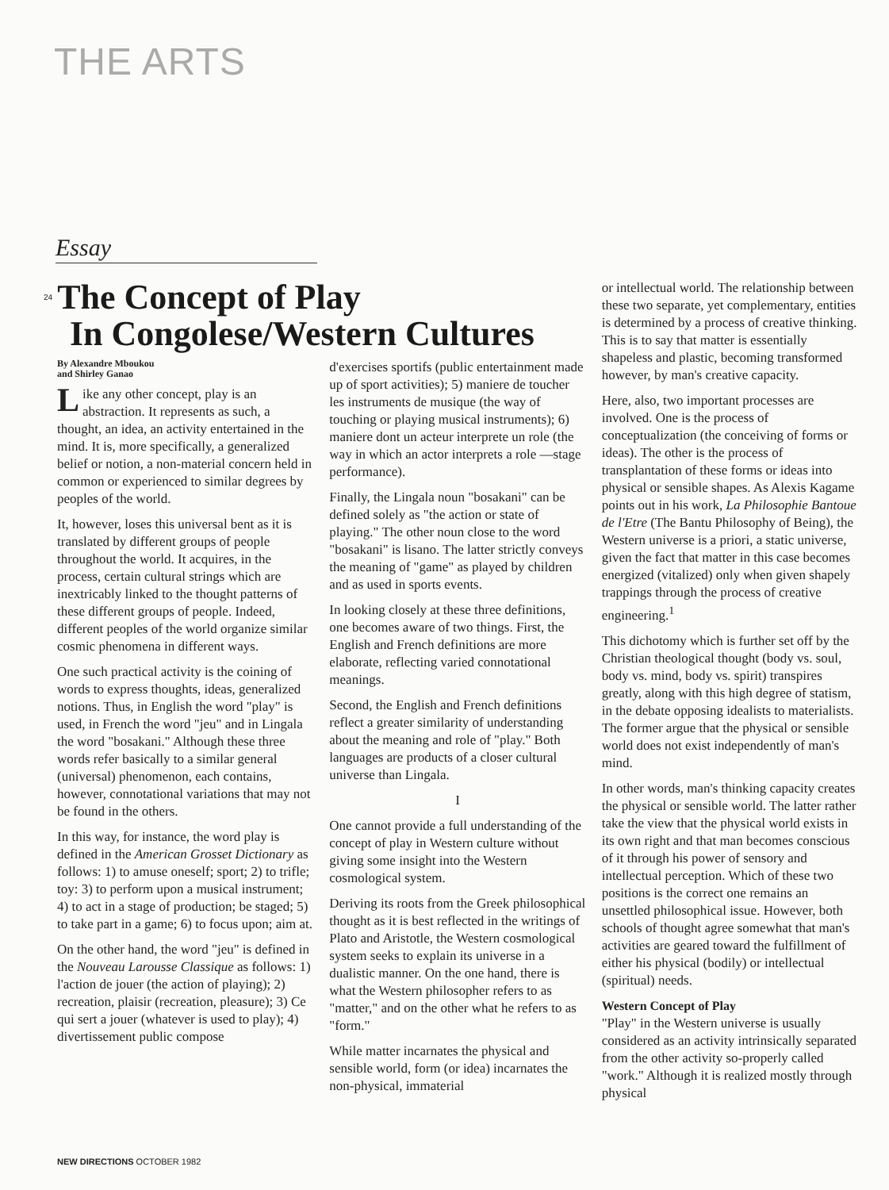THE ARTS
Essay
<sup>24</sup> The Concept of Play
In Congolese/Western Cultures
By Alexandre Mboukou
and Shirley Ganao
Like any other concept, play is an abstraction. It represents as such, a thought, an idea, an activity entertained in the mind. It is, more specifically, a generalized belief or notion, a non-material concern held in common or experienced to similar degrees by peoples of the world.
It, however, loses this universal bent as it is translated by different groups of people throughout the world. It acquires, in the process, certain cultural strings which are inextricably linked to the thought patterns of these different groups of people. Indeed, different peoples of the world organize similar cosmic phenomena in different ways.
One such practical activity is the coining of words to express thoughts, ideas, generalized notions. Thus, in English the word "play" is used, in French the word "jeu" and in Lingala the word "bosakani." Although these three words refer basically to a similar general (universal) phenomenon, each contains, however, connotational variations that may not be found in the others.
In this way, for instance, the word play is defined in the American Grosset Dictionary as follows: 1) to amuse oneself; sport; 2) to trifle; toy: 3) to perform upon a musical instrument; 4) to act in a stage of production; be staged; 5) to take part in a game; 6) to focus upon; aim at.
On the other hand, the word "jeu" is defined in the Nouveau Larousse Classique as follows: 1) l'action de jouer (the action of playing); 2) recreation, plaisir (recreation, pleasure); 3) Ce qui sert a jouer (whatever is used to play); 4) divertissement public compose
d'exercises sportifs (public entertainment made up of sport activities); 5) maniere de toucher les instruments de musique (the way of touching or playing musical instruments); 6) maniere dont un acteur interprete un role (the way in which an actor interprets a role —stage performance).
Finally, the Lingala noun "bosakani" can be defined solely as "the action or state of playing." The other noun close to the word "bosakani" is lisano. The latter strictly conveys the meaning of "game" as played by children and as used in sports events.
In looking closely at these three definitions, one becomes aware of two things. First, the English and French definitions are more elaborate, reflecting varied connotational meanings.
Second, the English and French definitions reflect a greater similarity of understanding about the meaning and role of "play." Both languages are products of a closer cultural universe than Lingala.
I
One cannot provide a full understanding of the concept of play in Western culture without giving some insight into the Western cosmological system.
Deriving its roots from the Greek philosophical thought as it is best reflected in the writings of Plato and Aristotle, the Western cosmological system seeks to explain its universe in a dualistic manner. On the one hand, there is what the Western philosopher refers to as "matter," and on the other what he refers to as "form."
While matter incarnates the physical and sensible world, form (or idea) incarnates the non-physical, immaterial
or intellectual world. The relationship between these two separate, yet complementary, entities is determined by a process of creative thinking. This is to say that matter is essentially shapeless and plastic, becoming transformed however, by man's creative capacity.
Here, also, two important processes are involved. One is the process of conceptualization (the conceiving of forms or ideas). The other is the process of transplantation of these forms or ideas into physical or sensible shapes. As Alexis Kagame points out in his work, La Philosophie Bantoue de l'Etre (The Bantu Philosophy of Being), the Western universe is a priori, a static universe, given the fact that matter in this case becomes energized (vitalized) only when given shapely trappings through the process of creative engineering.<sup>1</sup>
This dichotomy which is further set off by the Christian theological thought (body vs. soul, body vs. mind, body vs. spirit) transpires greatly, along with this high degree of statism, in the debate opposing idealists to materialists. The former argue that the physical or sensible world does not exist independently of man's mind.
In other words, man's thinking capacity creates the physical or sensible world. The latter rather take the view that the physical world exists in its own right and that man becomes conscious of it through his power of sensory and intellectual perception. Which of these two positions is the correct one remains an unsettled philosophical issue. However, both schools of thought agree somewhat that man's activities are geared toward the fulfillment of either his physical (bodily) or intellectual (spiritual) needs.
Western Concept of Play
"Play" in the Western universe is usually considered as an activity intrinsically separated from the other activity so-properly called "work." Although it is realized mostly through physical
NEW DIRECTIONS OCTOBER 1982